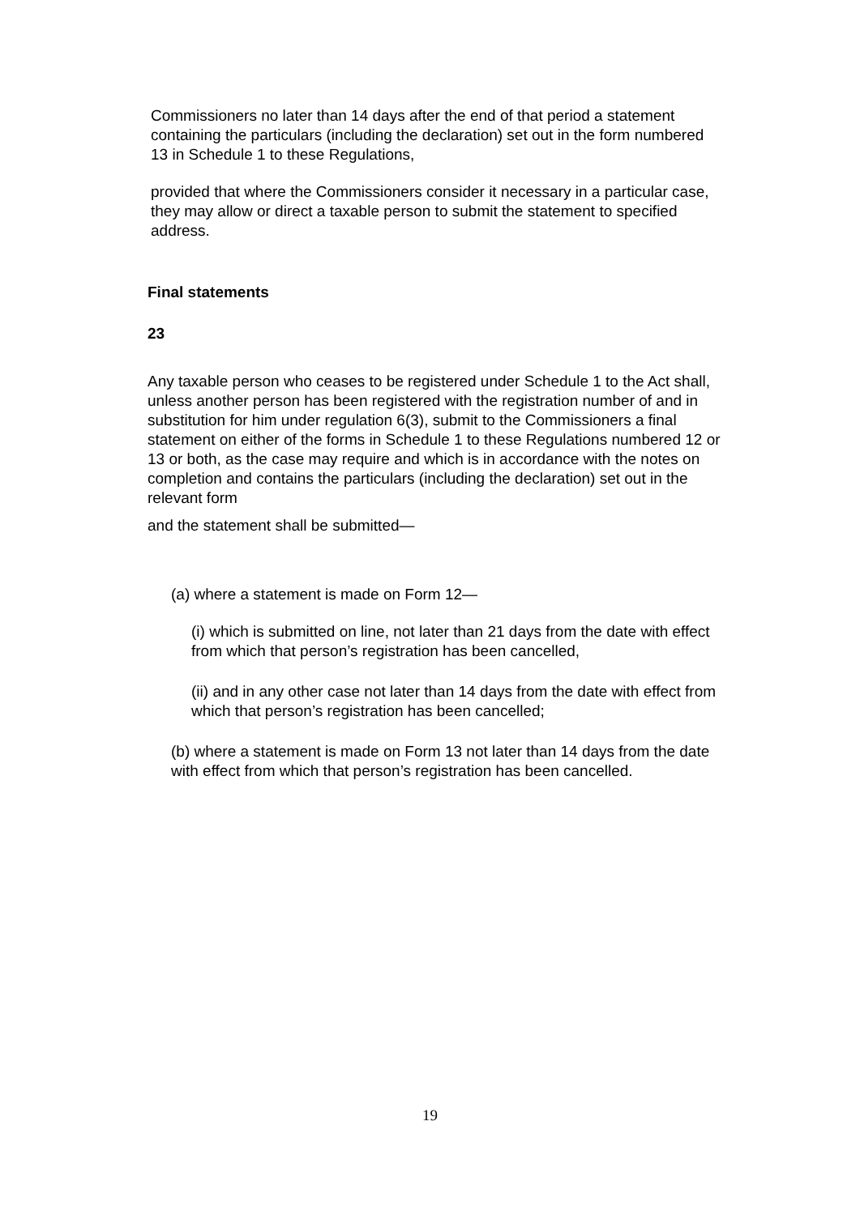Commissioners no later than 14 days after the end of that period a statement containing the particulars (including the declaration) set out in the form numbered 13 in Schedule 1 to these Regulations,
provided that where the Commissioners consider it necessary in a particular case, they may allow or direct a taxable person to submit the statement to specified address.
Final statements
23
Any taxable person who ceases to be registered under Schedule 1 to the Act shall, unless another person has been registered with the registration number of and in substitution for him under regulation 6(3), submit to the Commissioners a final statement on either of the forms in Schedule 1 to these Regulations numbered 12 or 13 or both, as the case may require and which is in accordance with the notes on completion and contains the particulars (including the declaration) set out in the relevant form
and the statement shall be submitted—
(a) where a statement is made on Form 12—
(i) which is submitted on line, not later than 21 days from the date with effect from which that person’s registration has been cancelled,
(ii) and in any other case not later than 14 days from the date with effect from which that person’s registration has been cancelled;
(b) where a statement is made on Form 13 not later than 14 days from the date with effect from which that person’s registration has been cancelled.
19